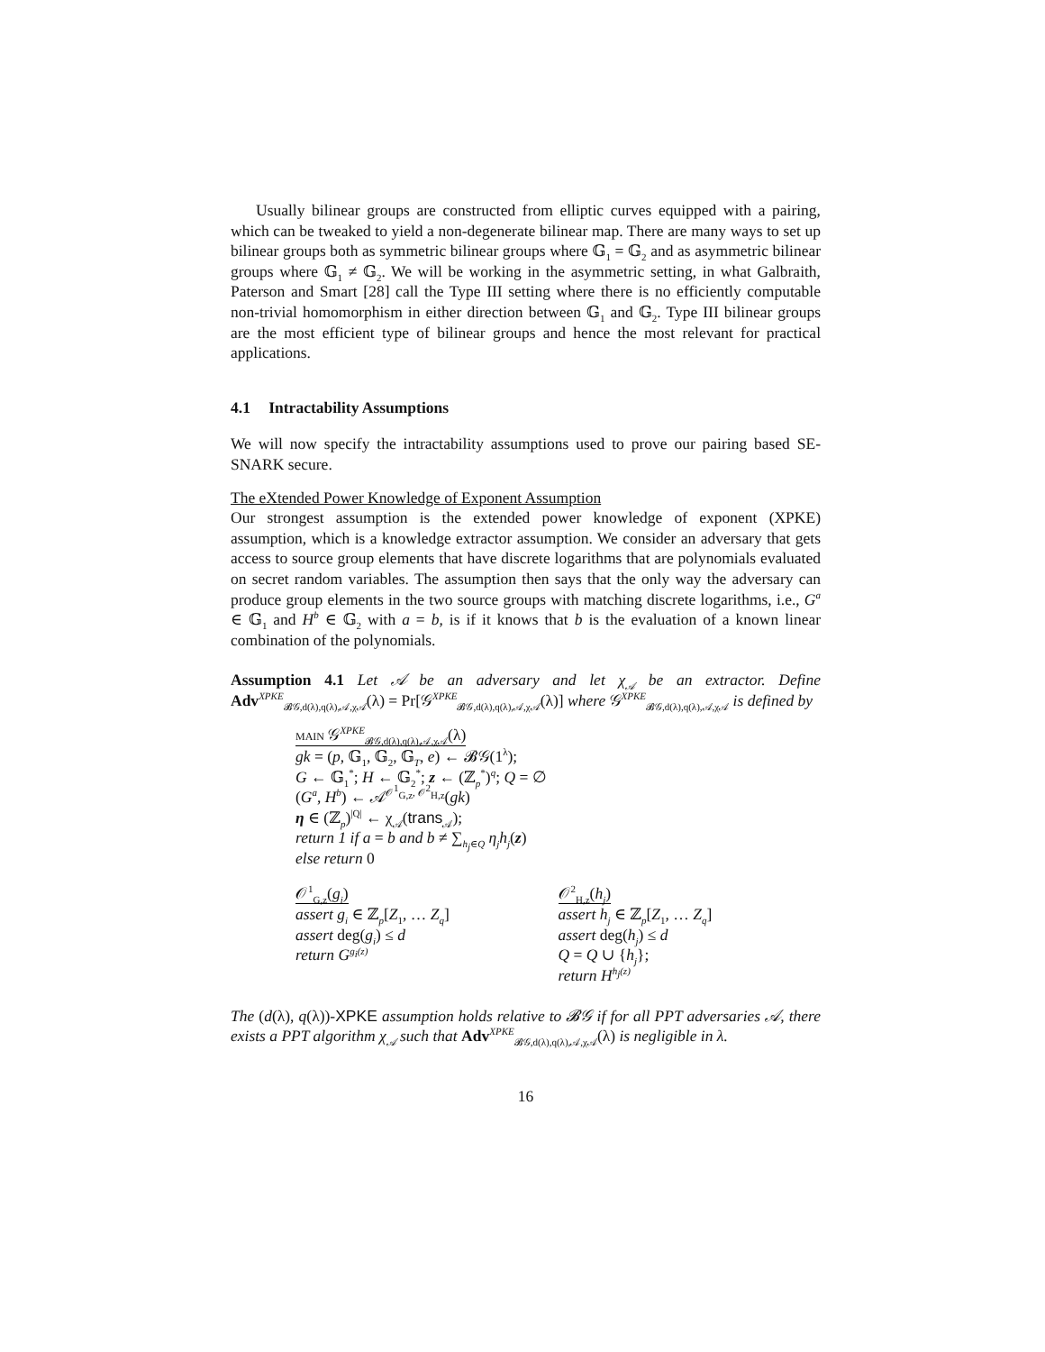Usually bilinear groups are constructed from elliptic curves equipped with a pairing, which can be tweaked to yield a non-degenerate bilinear map. There are many ways to set up bilinear groups both as symmetric bilinear groups where 𝔾<sub>1</sub> = 𝔾<sub>2</sub> and as asymmetric bilinear groups where 𝔾<sub>1</sub> ≠ 𝔾<sub>2</sub>. We will be working in the asymmetric setting, in what Galbraith, Paterson and Smart [28] call the Type III setting where there is no efficiently computable non-trivial homomorphism in either direction between 𝔾<sub>1</sub> and 𝔾<sub>2</sub>. Type III bilinear groups are the most efficient type of bilinear groups and hence the most relevant for practical applications.
4.1 Intractability Assumptions
We will now specify the intractability assumptions used to prove our pairing based SE-SNARK secure.
The eXtended Power Knowledge of Exponent Assumption
Our strongest assumption is the extended power knowledge of exponent (XPKE) assumption, which is a knowledge extractor assumption. We consider an adversary that gets access to source group elements that have discrete logarithms that are polynomials evaluated on secret random variables. The assumption then says that the only way the adversary can produce group elements in the two source groups with matching discrete logarithms, i.e., G<sup>a</sup> ∈ 𝔾<sub>1</sub> and H<sup>b</sup> ∈ 𝔾<sub>2</sub> with a = b, is if it knows that b is the evaluation of a known linear combination of the polynomials.
Assumption 4.1 Let 𝒜 be an adversary and let χ<sub>𝒜</sub> be an extractor. Define Adv<sup>XPKE</sup><sub>𝓑𝒢,d(λ),q(λ),𝒜,χ𝒜</sub>(λ) = Pr[𝒢<sup>XPKE</sup><sub>𝓑𝒢,d(λ),q(λ),𝒜,χ𝒜</sub>(λ)] where 𝒢<sup>XPKE</sup><sub>𝓑𝒢,d(λ),q(λ),𝒜,χ𝒜</sub> is defined by
main 𝒢<sup>XPKE</sup><sub>𝓑𝒢,d(λ),q(λ),𝒜,χ𝒜</sub>(λ)
gk = (p, 𝔾<sub>1</sub>, 𝔾<sub>2</sub>, 𝔾<sub>T</sub>, e) ← 𝓑𝒢(1<sup>λ</sup>);
G ← 𝔾<sub>1</sub><sup>*</sup>; H ← 𝔾<sub>2</sub><sup>*</sup>; z ← (ℤ<sub>p</sub><sup>*</sup>)<sup>q</sup>; Q = ∅
(G<sup>a</sup>, H<sup>b</sup>) ← 𝒜<sup>𝒪<sup>1</sup><sub>G,z</sub>, 𝒪<sup>2</sup><sub>H,z</sub></sup>(gk)
η ∈ (ℤ<sub>p</sub>)<sup>|Q|</sup> ← χ<sub>𝒜</sub>(trans<sub>𝒜</sub>);
return 1 if a = b and b ≠ ∑<sub>h<sub>j</sub>∈Q</sub> η<sub>j</sub>h<sub>j</sub>(z)
else return 0
𝒪<sup>1</sup><sub>G,z</sub>(g<sub>i</sub>)
assert g<sub>i</sub> ∈ ℤ<sub>p</sub>[Z<sub>1</sub>, … Z<sub>q</sub>]
assert deg(g<sub>i</sub>) ≤ d
return G<sup>g<sub>i</sub>(z)</sup>
𝒪<sup>2</sup><sub>H,z</sub>(h<sub>j</sub>)
assert h<sub>j</sub> ∈ ℤ<sub>p</sub>[Z<sub>1</sub>, … Z<sub>q</sub>]
assert deg(h<sub>j</sub>) ≤ d
Q = Q ∪ {h<sub>j</sub>};
return H<sup>h<sub>j</sub>(z)</sup>
The (d(λ), q(λ))-XPKE assumption holds relative to 𝓑𝒢 if for all PPT adversaries 𝒜, there exists a PPT algorithm χ<sub>𝒜</sub> such that Adv<sup>XPKE</sup><sub>𝓑𝒢,d(λ),q(λ),𝒜,χ𝒜</sub>(λ) is negligible in λ.
16